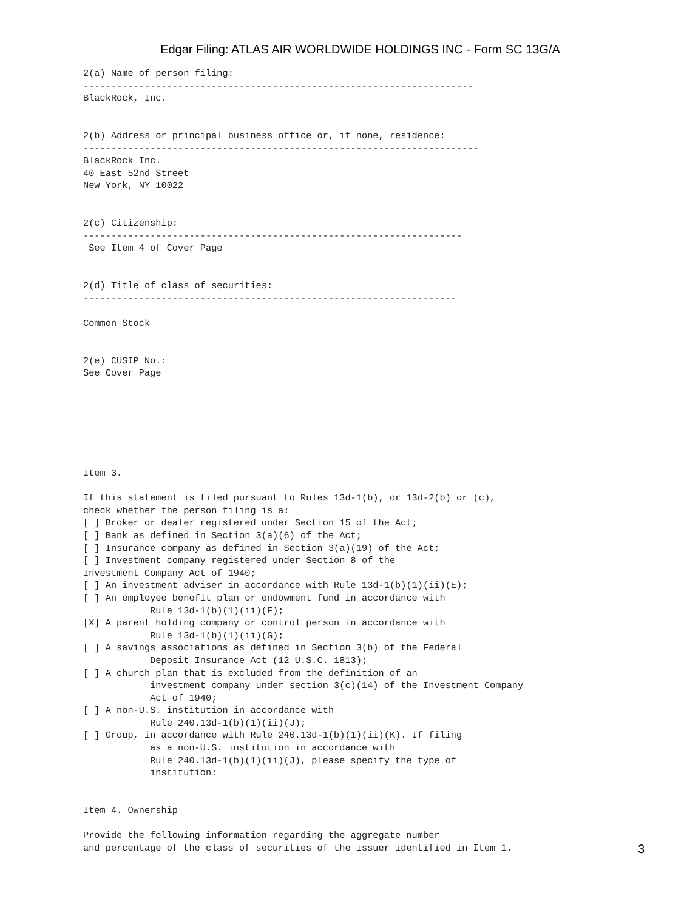Edgar Filing: ATLAS AIR WORLDWIDE HOLDINGS INC - Form SC 13G/A
2(a) Name of person filing:
----------------------------------------------------------------------
BlackRock, Inc.


2(b) Address or principal business office or, if none, residence:
-----------------------------------------------------------------------
BlackRock Inc.
40 East 52nd Street
New York, NY 10022


2(c) Citizenship:
--------------------------------------------------------------------
 See Item 4 of Cover Page


2(d) Title of class of securities:
-------------------------------------------------------------------

Common Stock


2(e) CUSIP No.:
See Cover Page







Item 3.

If this statement is filed pursuant to Rules 13d-1(b), or 13d-2(b) or (c),
check whether the person filing is a:
[ ] Broker or dealer registered under Section 15 of the Act;
[ ] Bank as defined in Section 3(a)(6) of the Act;
[ ] Insurance company as defined in Section 3(a)(19) of the Act;
[ ] Investment company registered under Section 8 of the
Investment Company Act of 1940;
[ ] An investment adviser in accordance with Rule 13d-1(b)(1)(ii)(E);
[ ] An employee benefit plan or endowment fund in accordance with
            Rule 13d-1(b)(1)(ii)(F);
[X] A parent holding company or control person in accordance with
            Rule 13d-1(b)(1)(ii)(G);
[ ] A savings associations as defined in Section 3(b) of the Federal
            Deposit Insurance Act (12 U.S.C. 1813);
[ ] A church plan that is excluded from the definition of an
            investment company under section 3(c)(14) of the Investment Company
            Act of 1940;
[ ] A non-U.S. institution in accordance with
            Rule 240.13d-1(b)(1)(ii)(J);
[ ] Group, in accordance with Rule 240.13d-1(b)(1)(ii)(K). If filing
            as a non-U.S. institution in accordance with
            Rule 240.13d-1(b)(1)(ii)(J), please specify the type of
            institution:


Item 4. Ownership

Provide the following information regarding the aggregate number
and percentage of the class of securities of the issuer identified in Item 1.
3